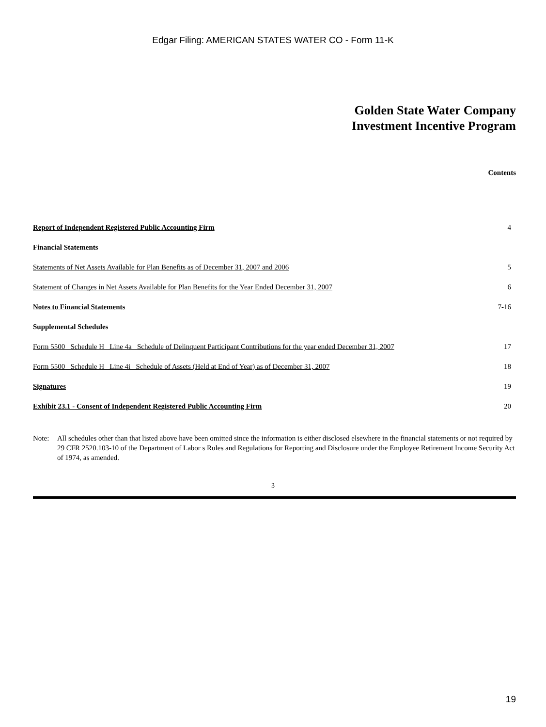Edgar Filing: AMERICAN STATES WATER CO - Form 11-K
Golden State Water Company
Investment Incentive Program
Contents
| Report of Independent Registered Public Accounting Firm | 4 |
| Financial Statements | |
| Statements of Net Assets Available for Plan Benefits as of December 31, 2007 and 2006 | 5 |
| Statement of Changes in Net Assets Available for Plan Benefits for the Year Ended December 31, 2007 | 6 |
| Notes to Financial Statements | 7-16 |
| Supplemental Schedules | |
| Form 5500 Schedule H Line 4a Schedule of Delinquent Participant Contributions for the year ended December 31, 2007 | 17 |
| Form 5500 Schedule H Line 4i Schedule of Assets (Held at End of Year) as of December 31, 2007 | 18 |
| Signatures | 19 |
| Exhibit 23.1 - Consent of Independent Registered Public Accounting Firm | 20 |
Note: All schedules other than that listed above have been omitted since the information is either disclosed elsewhere in the financial statements or not required by 29 CFR 2520.103-10 of the Department of Labor s Rules and Regulations for Reporting and Disclosure under the Employee Retirement Income Security Act of 1974, as amended.
3
19